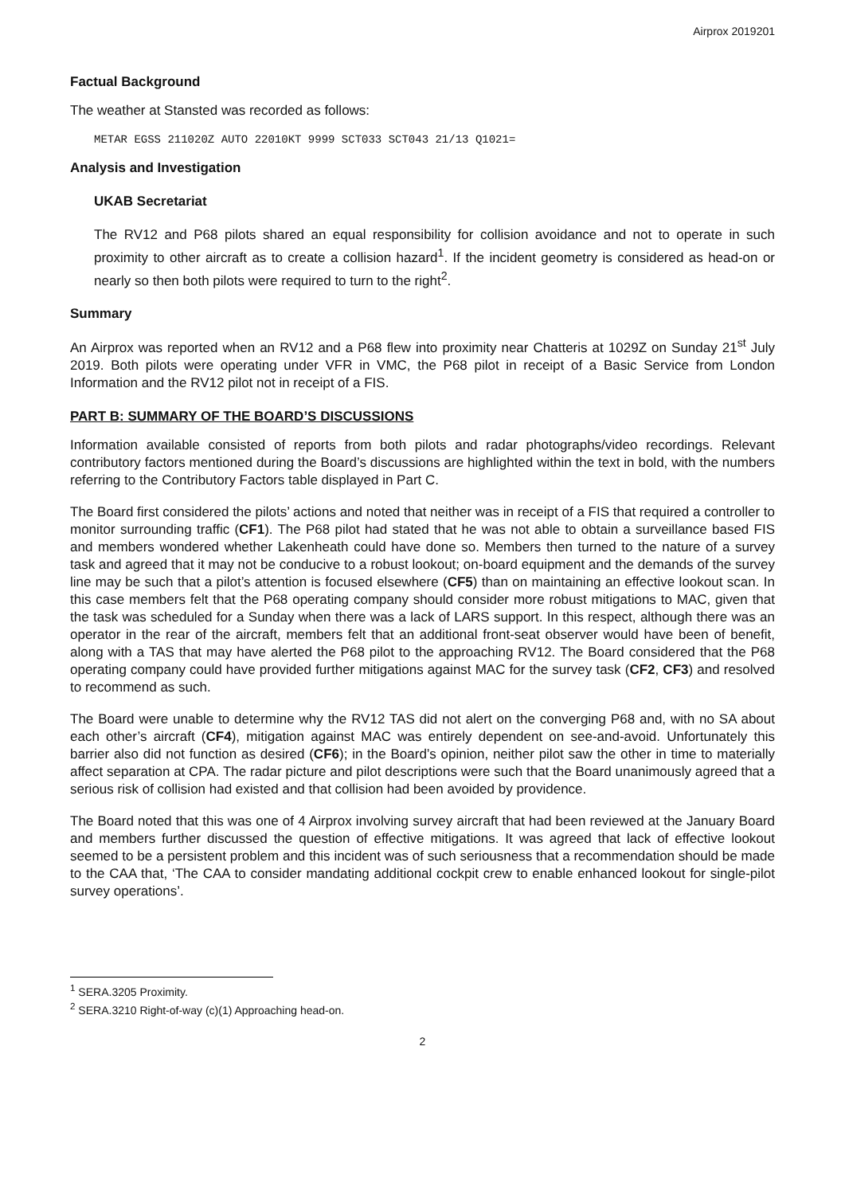Airprox 2019201
Factual Background
The weather at Stansted was recorded as follows:
METAR EGSS 211020Z AUTO 22010KT 9999 SCT033 SCT043 21/13 Q1021=
Analysis and Investigation
UKAB Secretariat
The RV12 and P68 pilots shared an equal responsibility for collision avoidance and not to operate in such proximity to other aircraft as to create a collision hazard<sup>1</sup>. If the incident geometry is considered as head-on or nearly so then both pilots were required to turn to the right<sup>2</sup>.
Summary
An Airprox was reported when an RV12 and a P68 flew into proximity near Chatteris at 1029Z on Sunday 21<sup>st</sup> July 2019. Both pilots were operating under VFR in VMC, the P68 pilot in receipt of a Basic Service from London Information and the RV12 pilot not in receipt of a FIS.
PART B: SUMMARY OF THE BOARD’S DISCUSSIONS
Information available consisted of reports from both pilots and radar photographs/video recordings. Relevant contributory factors mentioned during the Board’s discussions are highlighted within the text in bold, with the numbers referring to the Contributory Factors table displayed in Part C.
The Board first considered the pilots’ actions and noted that neither was in receipt of a FIS that required a controller to monitor surrounding traffic (CF1). The P68 pilot had stated that he was not able to obtain a surveillance based FIS and members wondered whether Lakenheath could have done so. Members then turned to the nature of a survey task and agreed that it may not be conducive to a robust lookout; on-board equipment and the demands of the survey line may be such that a pilot’s attention is focused elsewhere (CF5) than on maintaining an effective lookout scan. In this case members felt that the P68 operating company should consider more robust mitigations to MAC, given that the task was scheduled for a Sunday when there was a lack of LARS support. In this respect, although there was an operator in the rear of the aircraft, members felt that an additional front-seat observer would have been of benefit, along with a TAS that may have alerted the P68 pilot to the approaching RV12. The Board considered that the P68 operating company could have provided further mitigations against MAC for the survey task (CF2, CF3) and resolved to recommend as such.
The Board were unable to determine why the RV12 TAS did not alert on the converging P68 and, with no SA about each other’s aircraft (CF4), mitigation against MAC was entirely dependent on see-and-avoid. Unfortunately this barrier also did not function as desired (CF6); in the Board’s opinion, neither pilot saw the other in time to materially affect separation at CPA. The radar picture and pilot descriptions were such that the Board unanimously agreed that a serious risk of collision had existed and that collision had been avoided by providence.
The Board noted that this was one of 4 Airprox involving survey aircraft that had been reviewed at the January Board and members further discussed the question of effective mitigations. It was agreed that lack of effective lookout seemed to be a persistent problem and this incident was of such seriousness that a recommendation should be made to the CAA that, ‘The CAA to consider mandating additional cockpit crew to enable enhanced lookout for single-pilot survey operations’.
<sup>1</sup> SERA.3205 Proximity.
<sup>2</sup> SERA.3210 Right-of-way (c)(1) Approaching head-on.
2